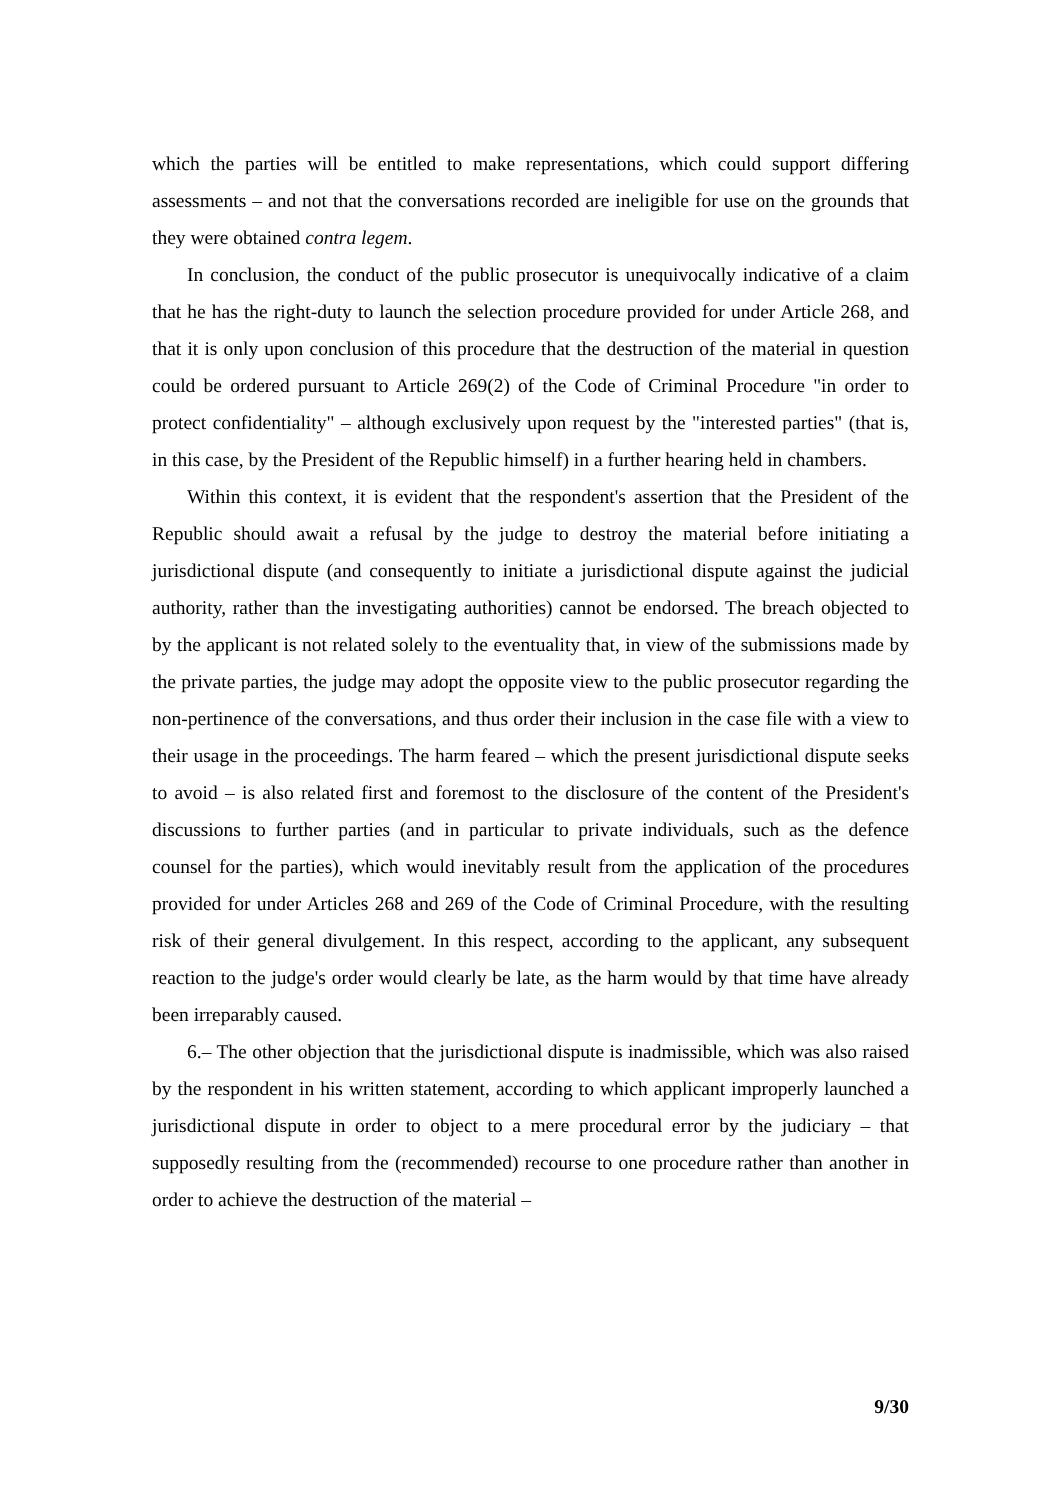which the parties will be entitled to make representations, which could support differing assessments – and not that the conversations recorded are ineligible for use on the grounds that they were obtained contra legem.
In conclusion, the conduct of the public prosecutor is unequivocally indicative of a claim that he has the right-duty to launch the selection procedure provided for under Article 268, and that it is only upon conclusion of this procedure that the destruction of the material in question could be ordered pursuant to Article 269(2) of the Code of Criminal Procedure "in order to protect confidentiality" – although exclusively upon request by the "interested parties" (that is, in this case, by the President of the Republic himself) in a further hearing held in chambers.
Within this context, it is evident that the respondent's assertion that the President of the Republic should await a refusal by the judge to destroy the material before initiating a jurisdictional dispute (and consequently to initiate a jurisdictional dispute against the judicial authority, rather than the investigating authorities) cannot be endorsed. The breach objected to by the applicant is not related solely to the eventuality that, in view of the submissions made by the private parties, the judge may adopt the opposite view to the public prosecutor regarding the non-pertinence of the conversations, and thus order their inclusion in the case file with a view to their usage in the proceedings. The harm feared – which the present jurisdictional dispute seeks to avoid – is also related first and foremost to the disclosure of the content of the President's discussions to further parties (and in particular to private individuals, such as the defence counsel for the parties), which would inevitably result from the application of the procedures provided for under Articles 268 and 269 of the Code of Criminal Procedure, with the resulting risk of their general divulgement. In this respect, according to the applicant, any subsequent reaction to the judge's order would clearly be late, as the harm would by that time have already been irreparably caused.
6.– The other objection that the jurisdictional dispute is inadmissible, which was also raised by the respondent in his written statement, according to which applicant improperly launched a jurisdictional dispute in order to object to a mere procedural error by the judiciary – that supposedly resulting from the (recommended) recourse to one procedure rather than another in order to achieve the destruction of the material –
9/30